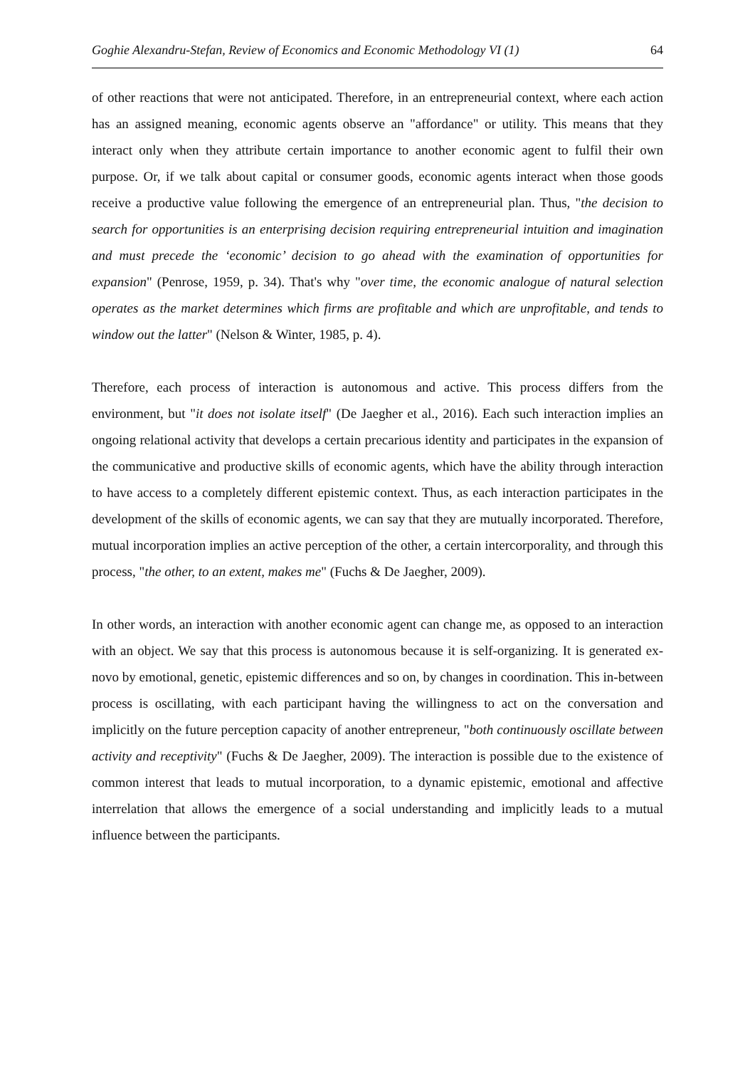Goghie Alexandru-Stefan, Review of Economics and Economic Methodology VI (1) 64
of other reactions that were not anticipated. Therefore, in an entrepreneurial context, where each action has an assigned meaning, economic agents observe an "affordance" or utility. This means that they interact only when they attribute certain importance to another economic agent to fulfil their own purpose. Or, if we talk about capital or consumer goods, economic agents interact when those goods receive a productive value following the emergence of an entrepreneurial plan. Thus, "the decision to search for opportunities is an enterprising decision requiring entrepreneurial intuition and imagination and must precede the ‘economic’ decision to go ahead with the examination of opportunities for expansion" (Penrose, 1959, p. 34). That's why "over time, the economic analogue of natural selection operates as the market determines which firms are profitable and which are unprofitable, and tends to window out the latter" (Nelson & Winter, 1985, p. 4).
Therefore, each process of interaction is autonomous and active. This process differs from the environment, but "it does not isolate itself" (De Jaegher et al., 2016). Each such interaction implies an ongoing relational activity that develops a certain precarious identity and participates in the expansion of the communicative and productive skills of economic agents, which have the ability through interaction to have access to a completely different epistemic context. Thus, as each interaction participates in the development of the skills of economic agents, we can say that they are mutually incorporated. Therefore, mutual incorporation implies an active perception of the other, a certain intercorporality, and through this process, "the other, to an extent, makes me" (Fuchs & De Jaegher, 2009).
In other words, an interaction with another economic agent can change me, as opposed to an interaction with an object. We say that this process is autonomous because it is self-organizing. It is generated ex-novo by emotional, genetic, epistemic differences and so on, by changes in coordination. This in-between process is oscillating, with each participant having the willingness to act on the conversation and implicitly on the future perception capacity of another entrepreneur, "both continuously oscillate between activity and receptivity" (Fuchs & De Jaegher, 2009). The interaction is possible due to the existence of common interest that leads to mutual incorporation, to a dynamic epistemic, emotional and affective interrelation that allows the emergence of a social understanding and implicitly leads to a mutual influence between the participants.